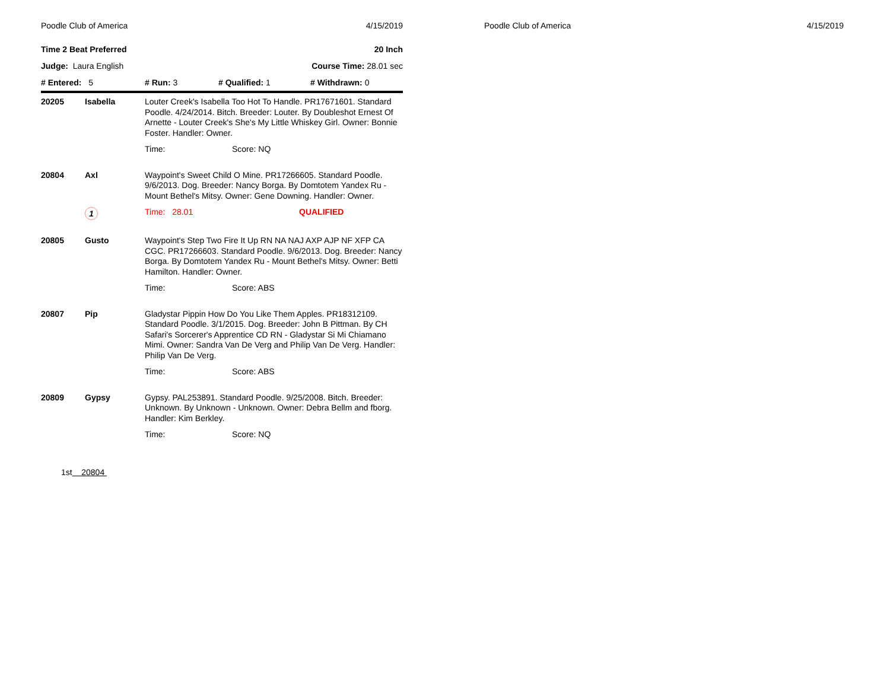Poodle Club of America 4/15/2019
Time 2 Beat Preferred 20 Inch
Judge: Laura English Course Time: 28.01 sec
# Entered: 5 # Run: 3 # Qualified: 1 # Withdrawn: 0
| 20205 | Isabella | Louter Creek's Isabella Too Hot To Handle. PR17671601. Standard Poodle. 4/24/2014. Bitch. Breeder: Louter. By Doubleshot Ernest Of Arnette - Louter Creek's She's My Little Whiskey Girl. Owner: Bonnie Foster. Handler: Owner. | |
| | | Time: | Score: NQ |
| 20804 | Axl | Waypoint's Sweet Child O Mine. PR17266605. Standard Poodle. 9/6/2013. Dog. Breeder: Nancy Borga. By Domtotem Yandex Ru - Mount Bethel's Mitsy. Owner: Gene Downing. Handler: Owner. | |
| | 1 | Time: 28.01 | QUALIFIED |
| 20805 | Gusto | Waypoint's Step Two Fire It Up RN NA NAJ AXP AJP NF XFP CA CGC. PR17266603. Standard Poodle. 9/6/2013. Dog. Breeder: Nancy Borga. By Domtotem Yandex Ru - Mount Bethel's Mitsy. Owner: Betti Hamilton. Handler: Owner. | |
| | | Time: | Score: ABS |
| 20807 | Pip | Gladystar Pippin How Do You Like Them Apples. PR18312109. Standard Poodle. 3/1/2015. Dog. Breeder: John B Pittman. By CH Safari's Sorcerer's Apprentice CD RN - Gladystar Si Mi Chiamano Mimi. Owner: Sandra Van De Verg and Philip Van De Verg. Handler: Philip Van De Verg. | |
| | | Time: | Score: ABS |
| 20809 | Gypsy | Gypsy. PAL253891. Standard Poodle. 9/25/2008. Bitch. Breeder: Unknown. By Unknown - Unknown. Owner: Debra Bellm and fborg. Handler: Kim Berkley. | |
| | | Time: | Score: NQ |
1st 20804
Poodle Club of America 4/15/2019